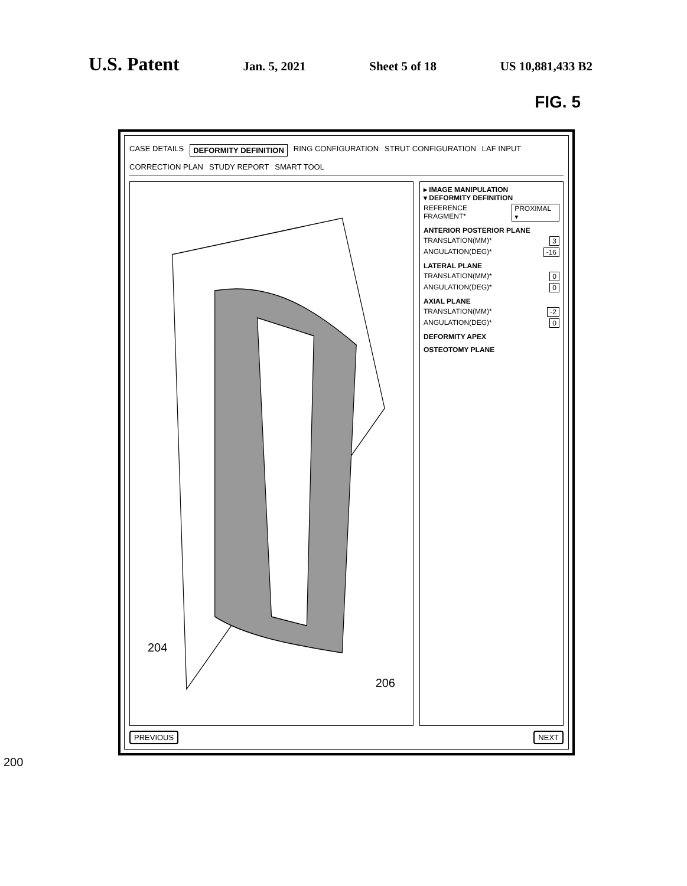U.S. Patent Jan. 5, 2021 Sheet 5 of 18 US 10,881,433 B2
FIG. 5
CASE DETAILS DEFORMITY DEFINITION RING CONFIGURATION STRUT CONFIGURATION LAF INPUT CORRECTION PLAN STUDY REPORT SMART TOOL
204
206
▸ IMAGE MANIPULATION
▾ DEFORMITY DEFINITION
REFERENCE FRAGMENT* PROXIMAL ▾
ANTERIOR POSTERIOR PLANE
TRANSLATION(MM)* 3
ANGULATION(DEG)* -16
LATERAL PLANE
TRANSLATION(MM)* 0
ANGULATION(DEG)* 0
AXIAL PLANE
TRANSLATION(MM)* -2
ANGULATION(DEG)* 0
DEFORMITY APEX
OSTEOTOMY PLANE
PREVIOUS NEXT
200